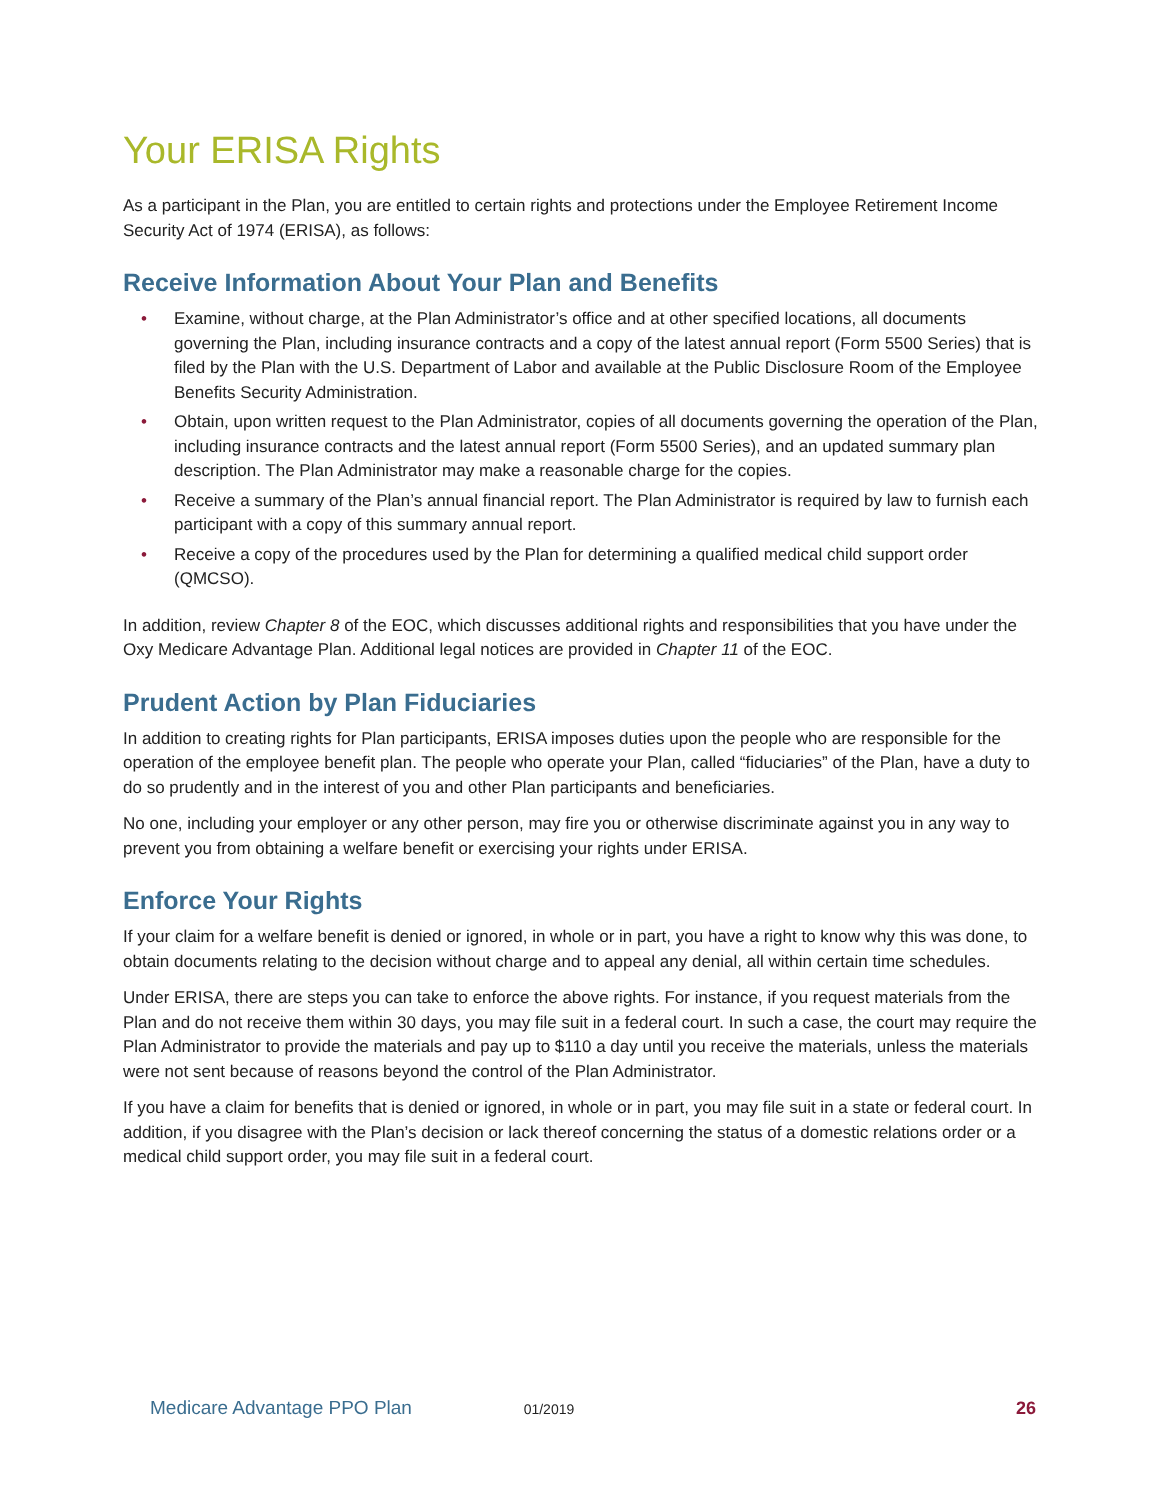Your ERISA Rights
As a participant in the Plan, you are entitled to certain rights and protections under the Employee Retirement Income Security Act of 1974 (ERISA), as follows:
Receive Information About Your Plan and Benefits
• Examine, without charge, at the Plan Administrator’s office and at other specified locations, all documents governing the Plan, including insurance contracts and a copy of the latest annual report (Form 5500 Series) that is filed by the Plan with the U.S. Department of Labor and available at the Public Disclosure Room of the Employee Benefits Security Administration.
• Obtain, upon written request to the Plan Administrator, copies of all documents governing the operation of the Plan, including insurance contracts and the latest annual report (Form 5500 Series), and an updated summary plan description. The Plan Administrator may make a reasonable charge for the copies.
• Receive a summary of the Plan’s annual financial report. The Plan Administrator is required by law to furnish each participant with a copy of this summary annual report.
• Receive a copy of the procedures used by the Plan for determining a qualified medical child support order (QMCSO).
In addition, review Chapter 8 of the EOC, which discusses additional rights and responsibilities that you have under the Oxy Medicare Advantage Plan. Additional legal notices are provided in Chapter 11 of the EOC.
Prudent Action by Plan Fiduciaries
In addition to creating rights for Plan participants, ERISA imposes duties upon the people who are responsible for the operation of the employee benefit plan. The people who operate your Plan, called “fiduciaries” of the Plan, have a duty to do so prudently and in the interest of you and other Plan participants and beneficiaries.
No one, including your employer or any other person, may fire you or otherwise discriminate against you in any way to prevent you from obtaining a welfare benefit or exercising your rights under ERISA.
Enforce Your Rights
If your claim for a welfare benefit is denied or ignored, in whole or in part, you have a right to know why this was done, to obtain documents relating to the decision without charge and to appeal any denial, all within certain time schedules.
Under ERISA, there are steps you can take to enforce the above rights. For instance, if you request materials from the Plan and do not receive them within 30 days, you may file suit in a federal court. In such a case, the court may require the Plan Administrator to provide the materials and pay up to $110 a day until you receive the materials, unless the materials were not sent because of reasons beyond the control of the Plan Administrator.
If you have a claim for benefits that is denied or ignored, in whole or in part, you may file suit in a state or federal court. In addition, if you disagree with the Plan’s decision or lack thereof concerning the status of a domestic relations order or a medical child support order, you may file suit in a federal court.
Medicare Advantage PPO Plan 01/2019 26